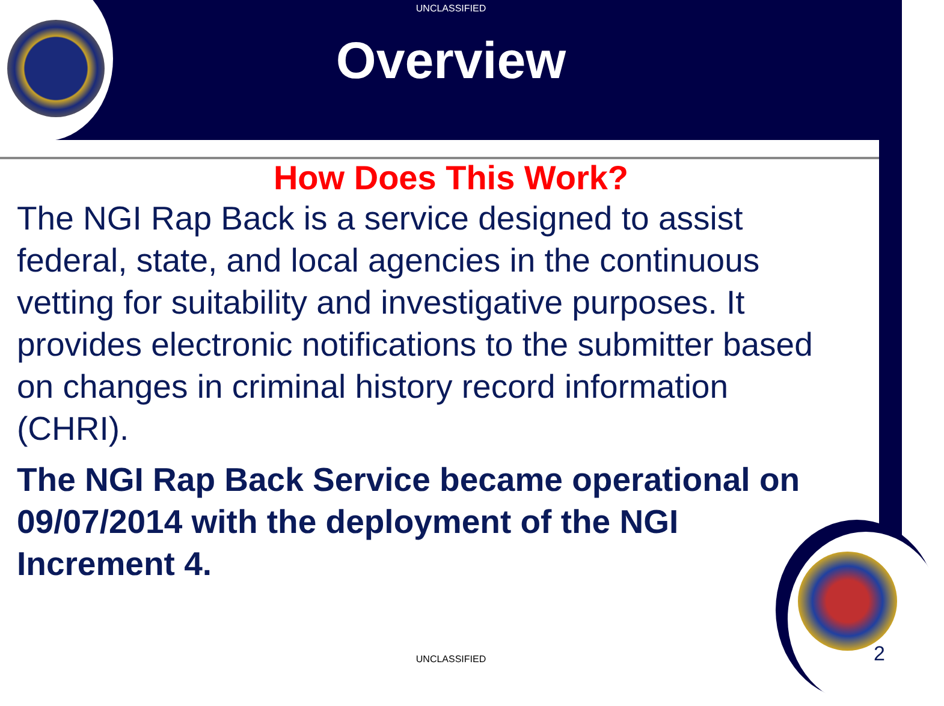UNCLASSIFIED
Overview
How Does This Work?
The NGI Rap Back is a service designed to assist federal, state, and local agencies in the continuous vetting for suitability and investigative purposes. It provides electronic notifications to the submitter based on changes in criminal history record information (CHRI).
The NGI Rap Back Service became operational on 09/07/2014 with the deployment of the NGI Increment 4.
UNCLASSIFIED 2